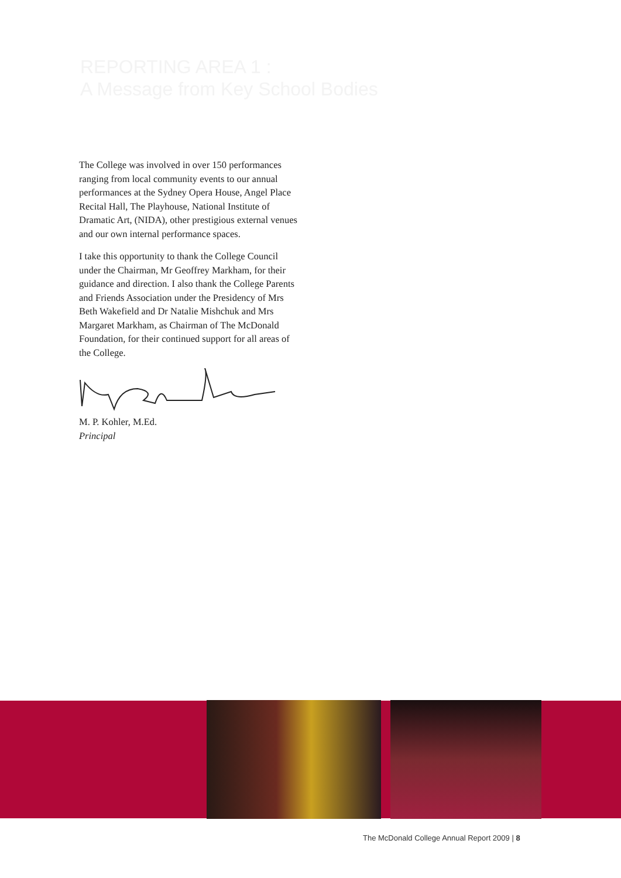REPORTING AREA 1 :
A Message from Key School Bodies
The College was involved in over 150 performances ranging from local community events to our annual performances at the Sydney Opera House, Angel Place Recital Hall, The Playhouse, National Institute of Dramatic Art, (NIDA), other prestigious external venues and our own internal performance spaces.
I take this opportunity to thank the College Council under the Chairman, Mr Geoffrey Markham, for their guidance and direction. I also thank the College Parents and Friends Association under the Presidency of Mrs Beth Wakefield and Dr Natalie Mishchuk and Mrs Margaret Markham, as Chairman of The McDonald Foundation, for their continued support for all areas of the College.
M. P. Kohler, M.Ed.
Principal
The McDonald College Annual Report 2009 | 8